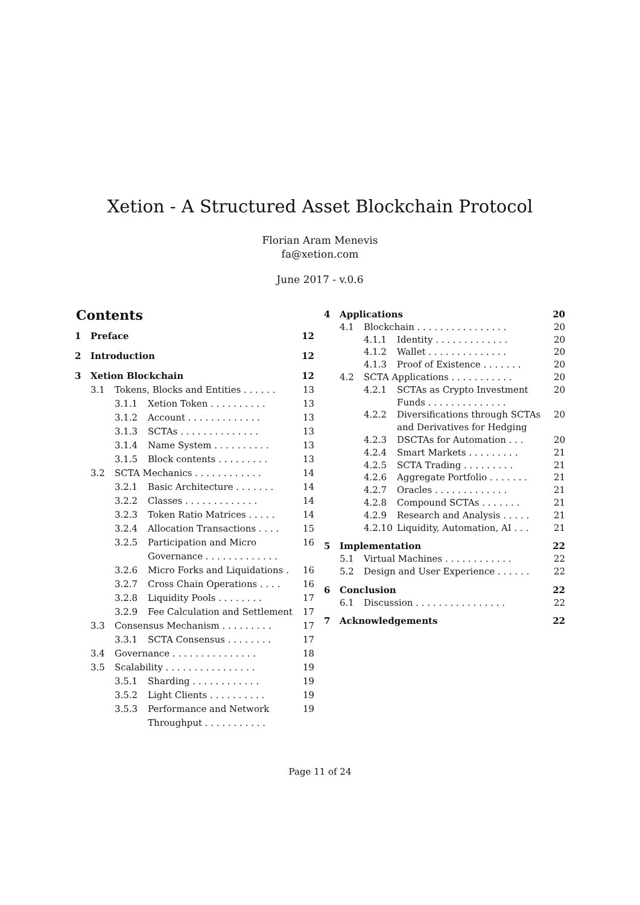Xetion - A Structured Asset Blockchain Protocol
Florian Aram Menevis
fa@xetion.com
June 2017 - v.0.6
Contents
1 Preface 12
2 Introduction 12
3 Xetion Blockchain 12
3.1 Tokens, Blocks and Entities . . . . . . 13
3.1.1 Xetion Token . . . . . . . . . . 13
3.1.2 Account . . . . . . . . . . . . . 13
3.1.3 SCTAs . . . . . . . . . . . . . . 13
3.1.4 Name System . . . . . . . . . . 13
3.1.5 Block contents . . . . . . . . . 13
3.2 SCTA Mechanics . . . . . . . . . . . . 14
3.2.1 Basic Architecture . . . . . . . 14
3.2.2 Classes . . . . . . . . . . . . . 14
3.2.3 Token Ratio Matrices . . . . . 14
3.2.4 Allocation Transactions . . . . 15
3.2.5 Participation and Micro Governance . . . . . . . . . . . . . 16
3.2.6 Micro Forks and Liquidations . 16
3.2.7 Cross Chain Operations . . . . 16
3.2.8 Liquidity Pools . . . . . . . . 17
3.2.9 Fee Calculation and Settlement 17
3.3 Consensus Mechanism . . . . . . . . . 17
3.3.1 SCTA Consensus . . . . . . . . 17
3.4 Governance . . . . . . . . . . . . . . . 18
3.5 Scalability . . . . . . . . . . . . . . . . 19
3.5.1 Sharding . . . . . . . . . . . . 19
3.5.2 Light Clients . . . . . . . . . . 19
3.5.3 Performance and Network Throughput . . . . . . . . . . . 19
4 Applications 20
4.1 Blockchain . . . . . . . . . . . . . . . . 20
4.1.1 Identity . . . . . . . . . . . . . 20
4.1.2 Wallet . . . . . . . . . . . . . . 20
4.1.3 Proof of Existence . . . . . . . 20
4.2 SCTA Applications . . . . . . . . . . . 20
4.2.1 SCTAs as Crypto Investment Funds . . . . . . . . . . . . . . 20
4.2.2 Diversifications through SCTAs and Derivatives for Hedging 20
4.2.3 DSCTAs for Automation . . . 20
4.2.4 Smart Markets . . . . . . . . . 21
4.2.5 SCTA Trading . . . . . . . . . 21
4.2.6 Aggregate Portfolio . . . . . . . 21
4.2.7 Oracles . . . . . . . . . . . . . 21
4.2.8 Compound SCTAs . . . . . . . 21
4.2.9 Research and Analysis . . . . . 21
4.2.10 Liquidity, Automation, AI . . . 21
5 Implementation 22
5.1 Virtual Machines . . . . . . . . . . . . 22
5.2 Design and User Experience . . . . . . 22
6 Conclusion 22
6.1 Discussion . . . . . . . . . . . . . . . . 22
7 Acknowledgements 22
Page 11 of 24